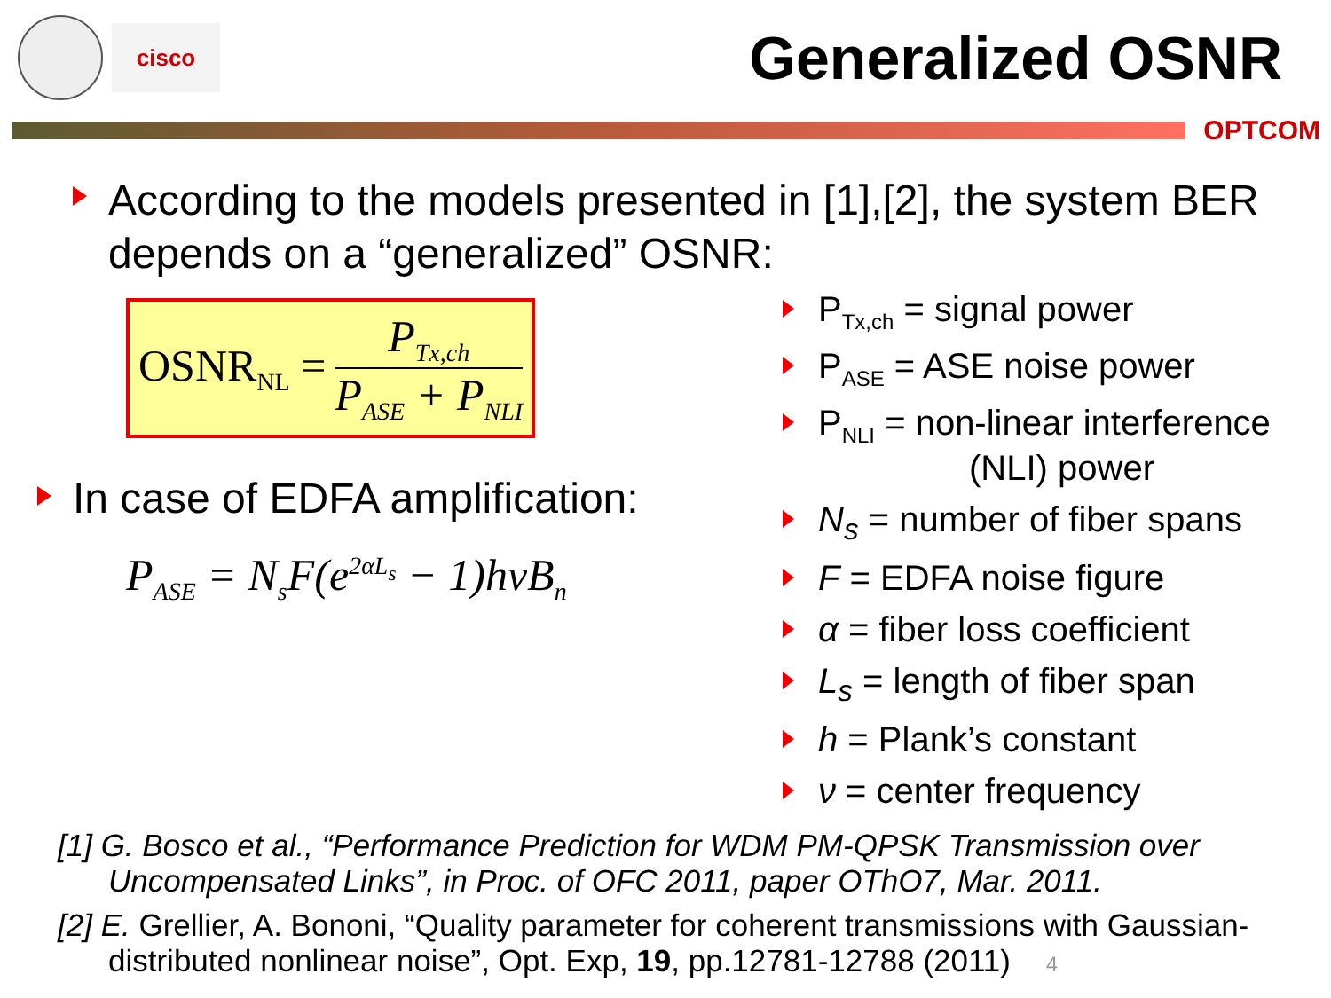cisco
Generalized OSNR
OPTCOM
According to the models presented in [1],[2], the system BER depends on a “generalized” OSNR:
OSNR<sub>NL</sub> =
P<sub>Tx,ch</sub>
P<sub>ASE</sub> + P<sub>NLI</sub>
In case of EDFA amplification:
P<sub>ASE</sub> = N<sub>s</sub>F(e<sup>2αL<sub>s</sub></sup> − 1)hνB<sub>n</sub>
P<sub>Tx,ch</sub> = signal power
P<sub>ASE</sub> = ASE noise power
P<sub>NLI</sub> = non-linear interference
(NLI) power
N<sub>s</sub> = number of fiber spans
F = EDFA noise figure
α = fiber loss coefficient
L<sub>s</sub> = length of fiber span
h = Plank’s constant
ν = center frequency
[1] G. Bosco et al., “Performance Prediction for WDM PM-QPSK Transmission over Uncompensated Links”, in Proc. of OFC 2011, paper OThO7, Mar. 2011.
[2] E. Grellier, A. Bononi, “Quality parameter for coherent transmissions with Gaussian-distributed nonlinear noise”, Opt. Exp, 19, pp.12781-12788 (2011) 4